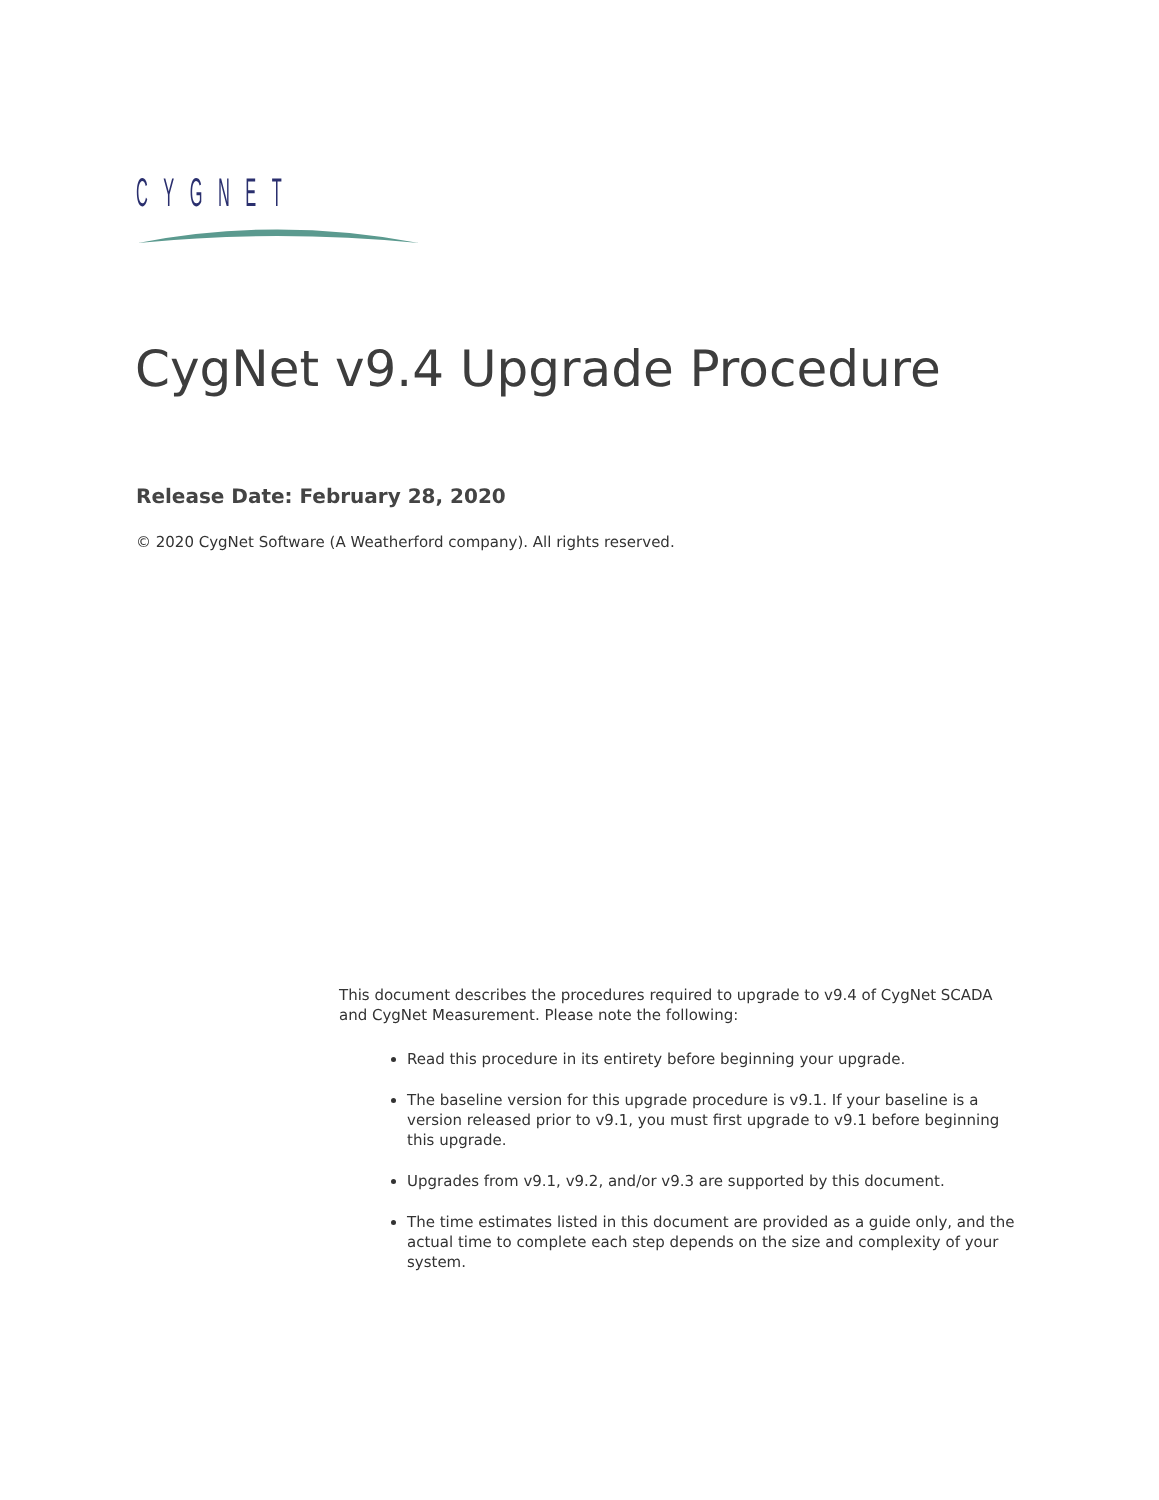CYGNET
CygNet v9.4 Upgrade Procedure
Release Date: February 28, 2020
© 2020 CygNet Software (A Weatherford company). All rights reserved.
This document describes the procedures required to upgrade to v9.4 of CygNet SCADA and CygNet Measurement. Please note the following:
Read this procedure in its entirety before beginning your upgrade.
The baseline version for this upgrade procedure is v9.1. If your baseline is a version released prior to v9.1, you must first upgrade to v9.1 before beginning this upgrade.
Upgrades from v9.1, v9.2, and/or v9.3 are supported by this document.
The time estimates listed in this document are provided as a guide only, and the actual time to complete each step depends on the size and complexity of your system.